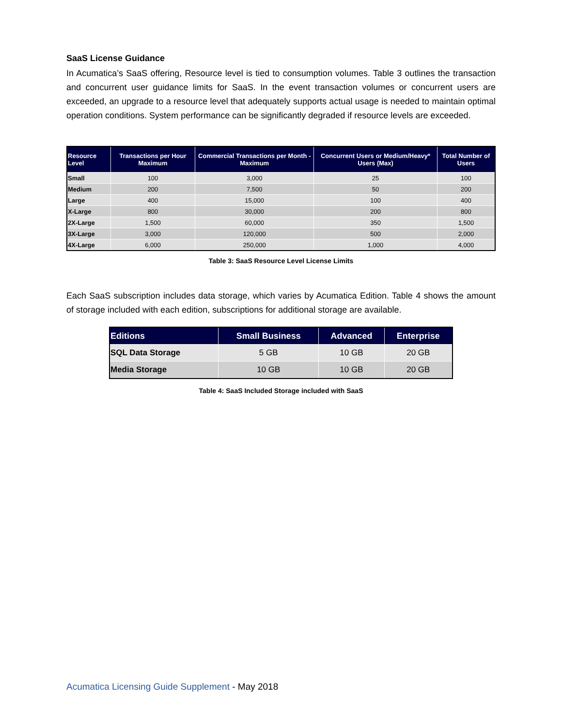SaaS License Guidance
In Acumatica’s SaaS offering, Resource level is tied to consumption volumes. Table 3 outlines the transaction and concurrent user guidance limits for SaaS. In the event transaction volumes or concurrent users are exceeded, an upgrade to a resource level that adequately supports actual usage is needed to maintain optimal operation conditions. System performance can be significantly degraded if resource levels are exceeded.
| Resource Level | Transactions per Hour Maximum | Commercial Transactions per Month - Maximum | Concurrent Users or Medium/Heavy* Users (Max) | Total Number of Users |
| --- | --- | --- | --- | --- |
| Small | 100 | 3,000 | 25 | 100 |
| Medium | 200 | 7,500 | 50 | 200 |
| Large | 400 | 15,000 | 100 | 400 |
| X-Large | 800 | 30,000 | 200 | 800 |
| 2X-Large | 1,500 | 60,000 | 350 | 1,500 |
| 3X-Large | 3,000 | 120,000 | 500 | 2,000 |
| 4X-Large | 6,000 | 250,000 | 1,000 | 4,000 |
Table 3: SaaS Resource Level License Limits
Each SaaS subscription includes data storage, which varies by Acumatica Edition. Table 4 shows the amount of storage included with each edition, subscriptions for additional storage are available.
| Editions | Small Business | Advanced | Enterprise |
| --- | --- | --- | --- |
| SQL Data Storage | 5 GB | 10 GB | 20 GB |
| Media Storage | 10 GB | 10 GB | 20 GB |
Table 4: SaaS Included Storage included with SaaS
Acumatica Licensing Guide Supplement - May 2018